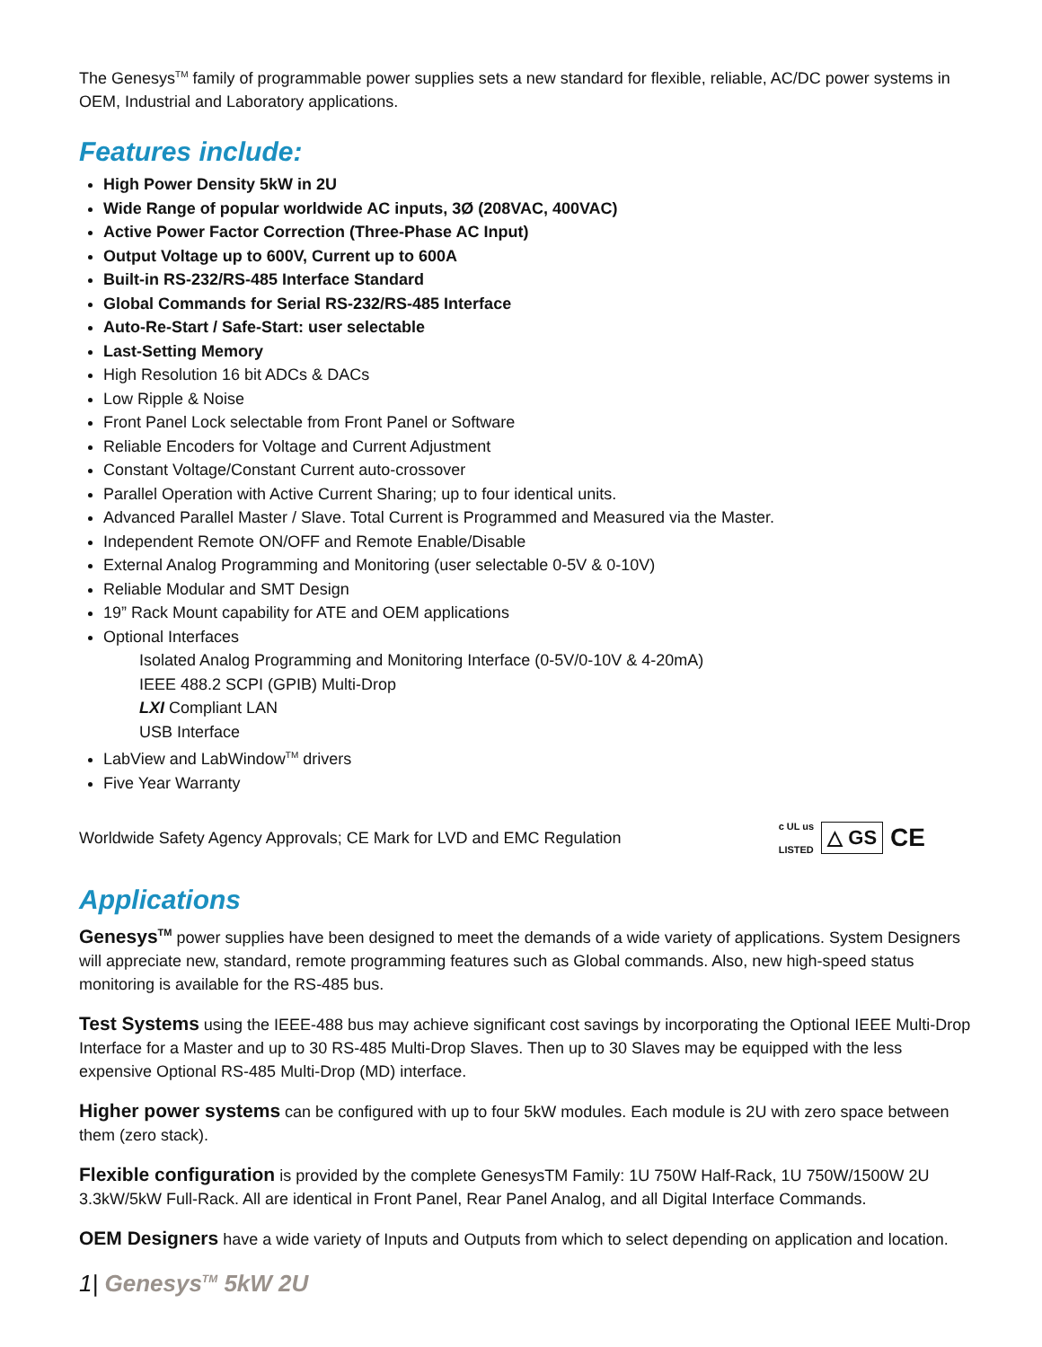The Genesys<sup>TM</sup> family of programmable power supplies sets a new standard for flexible, reliable, AC/DC power systems in OEM, Industrial and Laboratory applications.
Features include:
High Power Density 5kW in 2U
Wide Range of popular worldwide AC inputs, 3Ø (208VAC, 400VAC)
Active Power Factor Correction (Three-Phase AC Input)
Output Voltage up to 600V, Current up to 600A
Built-in RS-232/RS-485 Interface Standard
Global Commands for Serial RS-232/RS-485 Interface
Auto-Re-Start / Safe-Start: user selectable
Last-Setting Memory
High Resolution 16 bit ADCs & DACs
Low Ripple & Noise
Front Panel Lock selectable from Front Panel or Software
Reliable Encoders for Voltage and Current Adjustment
Constant Voltage/Constant Current auto-crossover
Parallel Operation with Active Current Sharing; up to four identical units.
Advanced Parallel Master / Slave. Total Current is Programmed and Measured via the Master.
Independent Remote ON/OFF and Remote Enable/Disable
External Analog Programming and Monitoring (user selectable 0-5V & 0-10V)
Reliable Modular and SMT Design
19” Rack Mount capability for ATE and OEM applications
Optional Interfaces
Isolated Analog Programming and Monitoring Interface (0-5V/0-10V & 4-20mA)
IEEE 488.2 SCPI (GPIB) Multi-Drop
LXI Compliant LAN
USB Interface
LabView and LabWindow<sup>TM</sup> drivers
Five Year Warranty
Worldwide Safety Agency Approvals; CE Mark for LVD and EMC Regulation
c UL us
LISTED △ GS CE
Applications
Genesys<sup>TM</sup> power supplies have been designed to meet the demands of a wide variety of applications. System Designers will appreciate new, standard, remote programming features such as Global commands. Also, new high-speed status monitoring is available for the RS-485 bus.
Test Systems using the IEEE-488 bus may achieve significant cost savings by incorporating the Optional IEEE Multi-Drop Interface for a Master and up to 30 RS-485 Multi-Drop Slaves. Then up to 30 Slaves may be equipped with the less expensive Optional RS-485 Multi-Drop (MD) interface.
Higher power systems can be configured with up to four 5kW modules. Each module is 2U with zero space between them (zero stack).
Flexible configuration is provided by the complete GenesysTM Family: 1U 750W Half-Rack, 1U 750W/1500W 2U 3.3kW/5kW Full-Rack. All are identical in Front Panel, Rear Panel Analog, and all Digital Interface Commands.
OEM Designers have a wide variety of Inputs and Outputs from which to select depending on application and location.
1| Genesys<sup>TM</sup> 5kW 2U